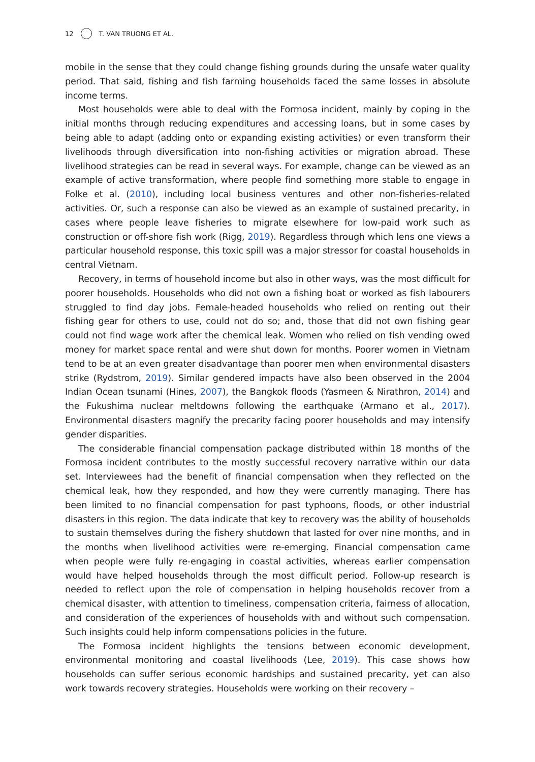12 T. VAN TRUONG ET AL.
mobile in the sense that they could change fishing grounds during the unsafe water quality period. That said, fishing and fish farming households faced the same losses in absolute income terms.
Most households were able to deal with the Formosa incident, mainly by coping in the initial months through reducing expenditures and accessing loans, but in some cases by being able to adapt (adding onto or expanding existing activities) or even transform their livelihoods through diversification into non-fishing activities or migration abroad. These livelihood strategies can be read in several ways. For example, change can be viewed as an example of active transformation, where people find something more stable to engage in Folke et al. (2010), including local business ventures and other non-fisheries-related activities. Or, such a response can also be viewed as an example of sustained precarity, in cases where people leave fisheries to migrate elsewhere for low-paid work such as construction or off-shore fish work (Rigg, 2019). Regardless through which lens one views a particular household response, this toxic spill was a major stressor for coastal households in central Vietnam.
Recovery, in terms of household income but also in other ways, was the most difficult for poorer households. Households who did not own a fishing boat or worked as fish labourers struggled to find day jobs. Female-headed households who relied on renting out their fishing gear for others to use, could not do so; and, those that did not own fishing gear could not find wage work after the chemical leak. Women who relied on fish vending owed money for market space rental and were shut down for months. Poorer women in Vietnam tend to be at an even greater disadvantage than poorer men when environmental disasters strike (Rydstrom, 2019). Similar gendered impacts have also been observed in the 2004 Indian Ocean tsunami (Hines, 2007), the Bangkok floods (Yasmeen & Nirathron, 2014) and the Fukushima nuclear meltdowns following the earthquake (Armano et al., 2017). Environmental disasters magnify the precarity facing poorer households and may intensify gender disparities.
The considerable financial compensation package distributed within 18 months of the Formosa incident contributes to the mostly successful recovery narrative within our data set. Interviewees had the benefit of financial compensation when they reflected on the chemical leak, how they responded, and how they were currently managing. There has been limited to no financial compensation for past typhoons, floods, or other industrial disasters in this region. The data indicate that key to recovery was the ability of households to sustain themselves during the fishery shutdown that lasted for over nine months, and in the months when livelihood activities were re-emerging. Financial compensation came when people were fully re-engaging in coastal activities, whereas earlier compensation would have helped households through the most difficult period. Follow-up research is needed to reflect upon the role of compensation in helping households recover from a chemical disaster, with attention to timeliness, compensation criteria, fairness of allocation, and consideration of the experiences of households with and without such compensation. Such insights could help inform compensations policies in the future.
The Formosa incident highlights the tensions between economic development, environmental monitoring and coastal livelihoods (Lee, 2019). This case shows how households can suffer serious economic hardships and sustained precarity, yet can also work towards recovery strategies. Households were working on their recovery –